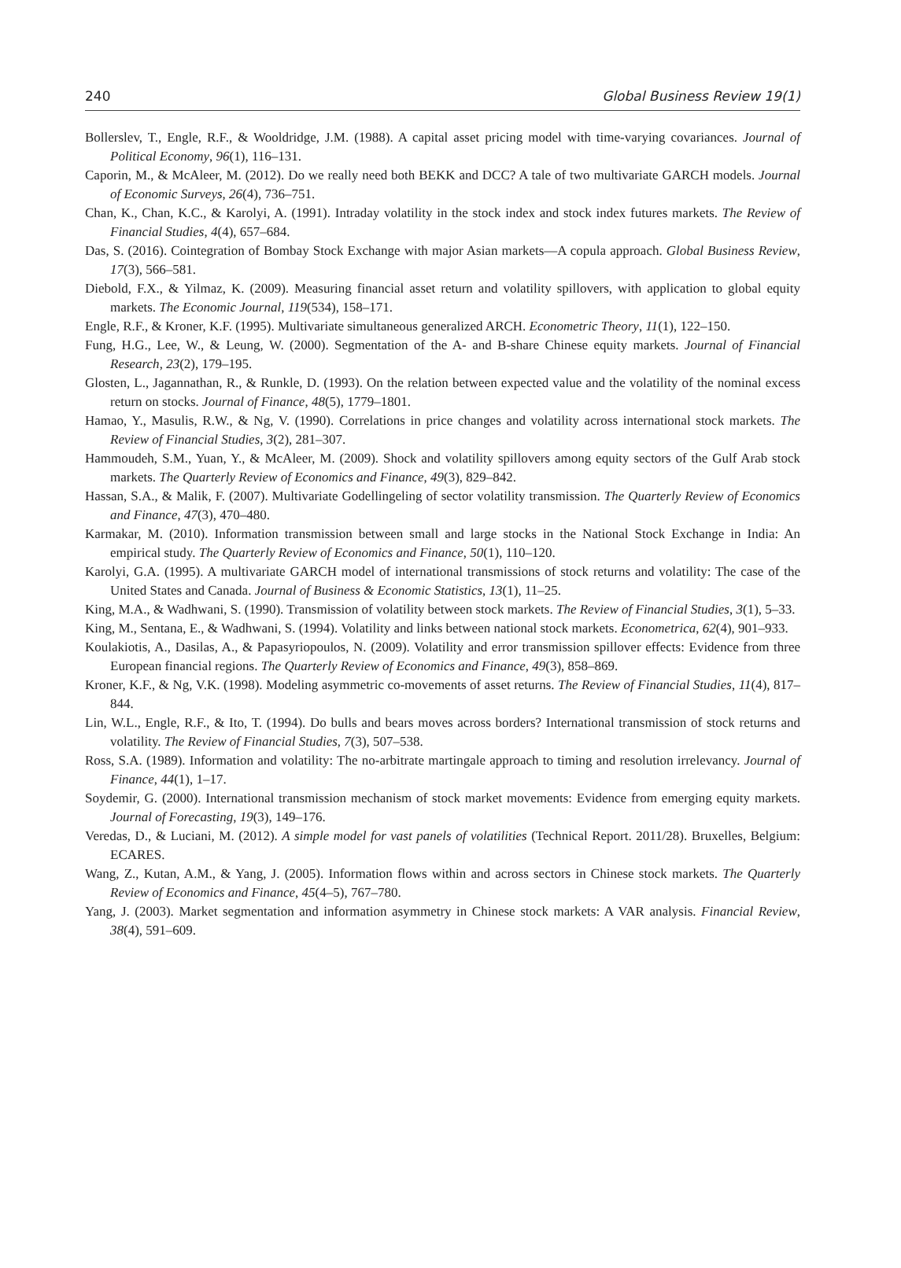240 Global Business Review 19(1)
Bollerslev, T., Engle, R.F., & Wooldridge, J.M. (1988). A capital asset pricing model with time-varying covariances. Journal of Political Economy, 96(1), 116–131.
Caporin, M., & McAleer, M. (2012). Do we really need both BEKK and DCC? A tale of two multivariate GARCH models. Journal of Economic Surveys, 26(4), 736–751.
Chan, K., Chan, K.C., & Karolyi, A. (1991). Intraday volatility in the stock index and stock index futures markets. The Review of Financial Studies, 4(4), 657–684.
Das, S. (2016). Cointegration of Bombay Stock Exchange with major Asian markets—A copula approach. Global Business Review, 17(3), 566–581.
Diebold, F.X., & Yilmaz, K. (2009). Measuring financial asset return and volatility spillovers, with application to global equity markets. The Economic Journal, 119(534), 158–171.
Engle, R.F., & Kroner, K.F. (1995). Multivariate simultaneous generalized ARCH. Econometric Theory, 11(1), 122–150.
Fung, H.G., Lee, W., & Leung, W. (2000). Segmentation of the A- and B-share Chinese equity markets. Journal of Financial Research, 23(2), 179–195.
Glosten, L., Jagannathan, R., & Runkle, D. (1993). On the relation between expected value and the volatility of the nominal excess return on stocks. Journal of Finance, 48(5), 1779–1801.
Hamao, Y., Masulis, R.W., & Ng, V. (1990). Correlations in price changes and volatility across international stock markets. The Review of Financial Studies, 3(2), 281–307.
Hammoudeh, S.M., Yuan, Y., & McAleer, M. (2009). Shock and volatility spillovers among equity sectors of the Gulf Arab stock markets. The Quarterly Review of Economics and Finance, 49(3), 829–842.
Hassan, S.A., & Malik, F. (2007). Multivariate Godellingeling of sector volatility transmission. The Quarterly Review of Economics and Finance, 47(3), 470–480.
Karmakar, M. (2010). Information transmission between small and large stocks in the National Stock Exchange in India: An empirical study. The Quarterly Review of Economics and Finance, 50(1), 110–120.
Karolyi, G.A. (1995). A multivariate GARCH model of international transmissions of stock returns and volatility: The case of the United States and Canada. Journal of Business & Economic Statistics, 13(1), 11–25.
King, M.A., & Wadhwani, S. (1990). Transmission of volatility between stock markets. The Review of Financial Studies, 3(1), 5–33.
King, M., Sentana, E., & Wadhwani, S. (1994). Volatility and links between national stock markets. Econometrica, 62(4), 901–933.
Koulakiotis, A., Dasilas, A., & Papasyriopoulos, N. (2009). Volatility and error transmission spillover effects: Evidence from three European financial regions. The Quarterly Review of Economics and Finance, 49(3), 858–869.
Kroner, K.F., & Ng, V.K. (1998). Modeling asymmetric co-movements of asset returns. The Review of Financial Studies, 11(4), 817–844.
Lin, W.L., Engle, R.F., & Ito, T. (1994). Do bulls and bears moves across borders? International transmission of stock returns and volatility. The Review of Financial Studies, 7(3), 507–538.
Ross, S.A. (1989). Information and volatility: The no-arbitrate martingale approach to timing and resolution irrelevancy. Journal of Finance, 44(1), 1–17.
Soydemir, G. (2000). International transmission mechanism of stock market movements: Evidence from emerging equity markets. Journal of Forecasting, 19(3), 149–176.
Veredas, D., & Luciani, M. (2012). A simple model for vast panels of volatilities (Technical Report. 2011/28). Bruxelles, Belgium: ECARES.
Wang, Z., Kutan, A.M., & Yang, J. (2005). Information flows within and across sectors in Chinese stock markets. The Quarterly Review of Economics and Finance, 45(4–5), 767–780.
Yang, J. (2003). Market segmentation and information asymmetry in Chinese stock markets: A VAR analysis. Financial Review, 38(4), 591–609.